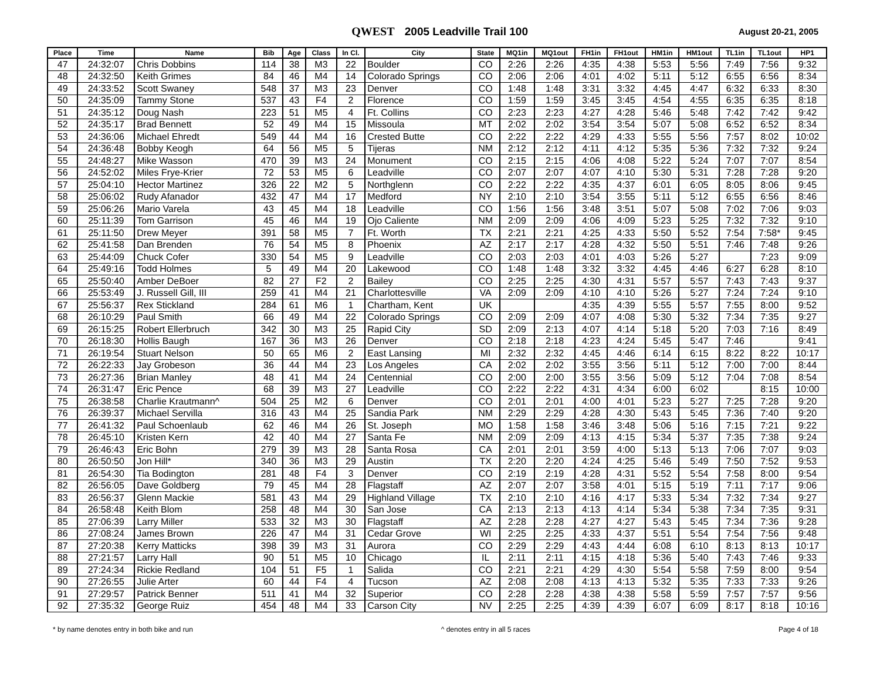QWEST 2005 Leadville Trail 100
August 20-21, 2005
| Place | Time | Name | Bib | Age | Class | In Cl. | City | State | MQ1in | MQ1out | FH1in | FH1out | HM1in | HM1out | TL1in | TL1out | HP1 |
| --- | --- | --- | --- | --- | --- | --- | --- | --- | --- | --- | --- | --- | --- | --- | --- | --- | --- |
| 47 | 24:32:07 | Chris Dobbins | 114 | 38 | M3 | 22 | Boulder | CO | 2:26 | 2:26 | 4:35 | 4:38 | 5:53 | 5:56 | 7:49 | 7:56 | 9:32 |
| 48 | 24:32:50 | Keith Grimes | 84 | 46 | M4 | 14 | Colorado Springs | CO | 2:06 | 2:06 | 4:01 | 4:02 | 5:11 | 5:12 | 6:55 | 6:56 | 8:34 |
| 49 | 24:33:52 | Scott Swaney | 548 | 37 | M3 | 23 | Denver | CO | 1:48 | 1:48 | 3:31 | 3:32 | 4:45 | 4:47 | 6:32 | 6:33 | 8:30 |
| 50 | 24:35:09 | Tammy Stone | 537 | 43 | F4 | 2 | Florence | CO | 1:59 | 1:59 | 3:45 | 3:45 | 4:54 | 4:55 | 6:35 | 6:35 | 8:18 |
| 51 | 24:35:12 | Doug Nash | 223 | 51 | M5 | 4 | Ft. Collins | CO | 2:23 | 2:23 | 4:27 | 4:28 | 5:46 | 5:48 | 7:42 | 7:42 | 9:42 |
| 52 | 24:35:17 | Brad Bennett | 52 | 49 | M4 | 15 | Missoula | MT | 2:02 | 2:02 | 3:54 | 3:54 | 5:07 | 5:08 | 6:52 | 6:52 | 8:34 |
| 53 | 24:36:06 | Michael Ehredt | 549 | 44 | M4 | 16 | Crested Butte | CO | 2:22 | 2:22 | 4:29 | 4:33 | 5:55 | 5:56 | 7:57 | 8:02 | 10:02 |
| 54 | 24:36:48 | Bobby Keogh | 64 | 56 | M5 | 5 | Tijeras | NM | 2:12 | 2:12 | 4:11 | 4:12 | 5:35 | 5:36 | 7:32 | 7:32 | 9:24 |
| 55 | 24:48:27 | Mike Wasson | 470 | 39 | M3 | 24 | Monument | CO | 2:15 | 2:15 | 4:06 | 4:08 | 5:22 | 5:24 | 7:07 | 7:07 | 8:54 |
| 56 | 24:52:02 | Miles Frye-Krier | 72 | 53 | M5 | 6 | Leadville | CO | 2:07 | 2:07 | 4:07 | 4:10 | 5:30 | 5:31 | 7:28 | 7:28 | 9:20 |
| 57 | 25:04:10 | Hector Martinez | 326 | 22 | M2 | 5 | Northglenn | CO | 2:22 | 2:22 | 4:35 | 4:37 | 6:01 | 6:05 | 8:05 | 8:06 | 9:45 |
| 58 | 25:06:02 | Rudy Afanador | 432 | 47 | M4 | 17 | Medford | NY | 2:10 | 2:10 | 3:54 | 3:55 | 5:11 | 5:12 | 6:55 | 6:56 | 8:46 |
| 59 | 25:06:26 | Mario Varela | 43 | 45 | M4 | 18 | Leadville | CO | 1:56 | 1:56 | 3:48 | 3:51 | 5:07 | 5:08 | 7:02 | 7:06 | 9:03 |
| 60 | 25:11:39 | Tom Garrison | 45 | 46 | M4 | 19 | Ojo Caliente | NM | 2:09 | 2:09 | 4:06 | 4:09 | 5:23 | 5:25 | 7:32 | 7:32 | 9:10 |
| 61 | 25:11:50 | Drew Meyer | 391 | 58 | M5 | 7 | Ft. Worth | TX | 2:21 | 2:21 | 4:25 | 4:33 | 5:50 | 5:52 | 7:54 | 7:58* | 9:45 |
| 62 | 25:41:58 | Dan Brenden | 76 | 54 | M5 | 8 | Phoenix | AZ | 2:17 | 2:17 | 4:28 | 4:32 | 5:50 | 5:51 | 7:46 | 7:48 | 9:26 |
| 63 | 25:44:09 | Chuck Cofer | 330 | 54 | M5 | 9 | Leadville | CO | 2:03 | 2:03 | 4:01 | 4:03 | 5:26 | 5:27 | | 7:23 | 9:09 |
| 64 | 25:49:16 | Todd Holmes | 5 | 49 | M4 | 20 | Lakewood | CO | 1:48 | 1:48 | 3:32 | 3:32 | 4:45 | 4:46 | 6:27 | 6:28 | 8:10 |
| 65 | 25:50:40 | Amber DeBoer | 82 | 27 | F2 | 2 | Bailey | CO | 2:25 | 2:25 | 4:30 | 4:31 | 5:57 | 5:57 | 7:43 | 7:43 | 9:37 |
| 66 | 25:53:49 | J. Russell Gill, III | 259 | 41 | M4 | 21 | Charlottesville | VA | 2:09 | 2:09 | 4:10 | 4:10 | 5:26 | 5:27 | 7:24 | 7:24 | 9:10 |
| 67 | 25:56:37 | Rex Stickland | 284 | 61 | M6 | 1 | Chartham, Kent | UK | | | 4:35 | 4:39 | 5:55 | 5:57 | 7:55 | 8:00 | 9:52 |
| 68 | 26:10:29 | Paul Smith | 66 | 49 | M4 | 22 | Colorado Springs | CO | 2:09 | 2:09 | 4:07 | 4:08 | 5:30 | 5:32 | 7:34 | 7:35 | 9:27 |
| 69 | 26:15:25 | Robert Ellerbruch | 342 | 30 | M3 | 25 | Rapid City | SD | 2:09 | 2:13 | 4:07 | 4:14 | 5:18 | 5:20 | 7:03 | 7:16 | 8:49 |
| 70 | 26:18:30 | Hollis Baugh | 167 | 36 | M3 | 26 | Denver | CO | 2:18 | 2:18 | 4:23 | 4:24 | 5:45 | 5:47 | 7:46 | | 9:41 |
| 71 | 26:19:54 | Stuart Nelson | 50 | 65 | M6 | 2 | East Lansing | MI | 2:32 | 2:32 | 4:45 | 4:46 | 6:14 | 6:15 | 8:22 | 8:22 | 10:17 |
| 72 | 26:22:33 | Jay Grobeson | 36 | 44 | M4 | 23 | Los Angeles | CA | 2:02 | 2:02 | 3:55 | 3:56 | 5:11 | 5:12 | 7:00 | 7:00 | 8:44 |
| 73 | 26:27:36 | Brian Manley | 48 | 41 | M4 | 24 | Centennial | CO | 2:00 | 2:00 | 3:55 | 3:56 | 5:09 | 5:12 | 7:04 | 7:08 | 8:54 |
| 74 | 26:31:47 | Eric Pence | 68 | 39 | M3 | 27 | Leadville | CO | 2:22 | 2:22 | 4:31 | 4:34 | 6:00 | 6:02 | | 8:15 | 10:00 |
| 75 | 26:38:58 | Charlie Krautmann^ | 504 | 25 | M2 | 6 | Denver | CO | 2:01 | 2:01 | 4:00 | 4:01 | 5:23 | 5:27 | 7:25 | 7:28 | 9:20 |
| 76 | 26:39:37 | Michael Servilla | 316 | 43 | M4 | 25 | Sandia Park | NM | 2:29 | 2:29 | 4:28 | 4:30 | 5:43 | 5:45 | 7:36 | 7:40 | 9:20 |
| 77 | 26:41:32 | Paul Schoenlaub | 62 | 46 | M4 | 26 | St. Joseph | MO | 1:58 | 1:58 | 3:46 | 3:48 | 5:06 | 5:16 | 7:15 | 7:21 | 9:22 |
| 78 | 26:45:10 | Kristen Kern | 42 | 40 | M4 | 27 | Santa Fe | NM | 2:09 | 2:09 | 4:13 | 4:15 | 5:34 | 5:37 | 7:35 | 7:38 | 9:24 |
| 79 | 26:46:43 | Eric Bohn | 279 | 39 | M3 | 28 | Santa Rosa | CA | 2:01 | 2:01 | 3:59 | 4:00 | 5:13 | 5:13 | 7:06 | 7:07 | 9:03 |
| 80 | 26:50:50 | Jon Hill* | 340 | 36 | M3 | 29 | Austin | TX | 2:20 | 2:20 | 4:24 | 4:25 | 5:46 | 5:49 | 7:50 | 7:52 | 9:53 |
| 81 | 26:54:30 | Tia Bodington | 281 | 48 | F4 | 3 | Denver | CO | 2:19 | 2:19 | 4:28 | 4:31 | 5:52 | 5:54 | 7:58 | 8:00 | 9:54 |
| 82 | 26:56:05 | Dave Goldberg | 79 | 45 | M4 | 28 | Flagstaff | AZ | 2:07 | 2:07 | 3:58 | 4:01 | 5:15 | 5:19 | 7:11 | 7:17 | 9:06 |
| 83 | 26:56:37 | Glenn Mackie | 581 | 43 | M4 | 29 | Highland Village | TX | 2:10 | 2:10 | 4:16 | 4:17 | 5:33 | 5:34 | 7:32 | 7:34 | 9:27 |
| 84 | 26:58:48 | Keith Blom | 258 | 48 | M4 | 30 | San Jose | CA | 2:13 | 2:13 | 4:13 | 4:14 | 5:34 | 5:38 | 7:34 | 7:35 | 9:31 |
| 85 | 27:06:39 | Larry Miller | 533 | 32 | M3 | 30 | Flagstaff | AZ | 2:28 | 2:28 | 4:27 | 4:27 | 5:43 | 5:45 | 7:34 | 7:36 | 9:28 |
| 86 | 27:08:24 | James Brown | 226 | 47 | M4 | 31 | Cedar Grove | WI | 2:25 | 2:25 | 4:33 | 4:37 | 5:51 | 5:54 | 7:54 | 7:56 | 9:48 |
| 87 | 27:20:38 | Kerry Matticks | 398 | 39 | M3 | 31 | Aurora | CO | 2:29 | 2:29 | 4:43 | 4:44 | 6:08 | 6:10 | 8:13 | 8:13 | 10:17 |
| 88 | 27:21:57 | Larry Hall | 90 | 51 | M5 | 10 | Chicago | IL | 2:11 | 2:11 | 4:15 | 4:18 | 5:36 | 5:40 | 7:43 | 7:46 | 9:33 |
| 89 | 27:24:34 | Rickie Redland | 104 | 51 | F5 | 1 | Salida | CO | 2:21 | 2:21 | 4:29 | 4:30 | 5:54 | 5:58 | 7:59 | 8:00 | 9:54 |
| 90 | 27:26:55 | Julie Arter | 60 | 44 | F4 | 4 | Tucson | AZ | 2:08 | 2:08 | 4:13 | 4:13 | 5:32 | 5:35 | 7:33 | 7:33 | 9:26 |
| 91 | 27:29:57 | Patrick Benner | 511 | 41 | M4 | 32 | Superior | CO | 2:28 | 2:28 | 4:38 | 4:38 | 5:58 | 5:59 | 7:57 | 7:57 | 9:56 |
| 92 | 27:35:32 | George Ruiz | 454 | 48 | M4 | 33 | Carson City | NV | 2:25 | 2:25 | 4:39 | 4:39 | 6:07 | 6:09 | 8:17 | 8:18 | 10:16 |
* by name denotes entry in both bike and run ^ denotes entry in all 5 races Page 4 of 18